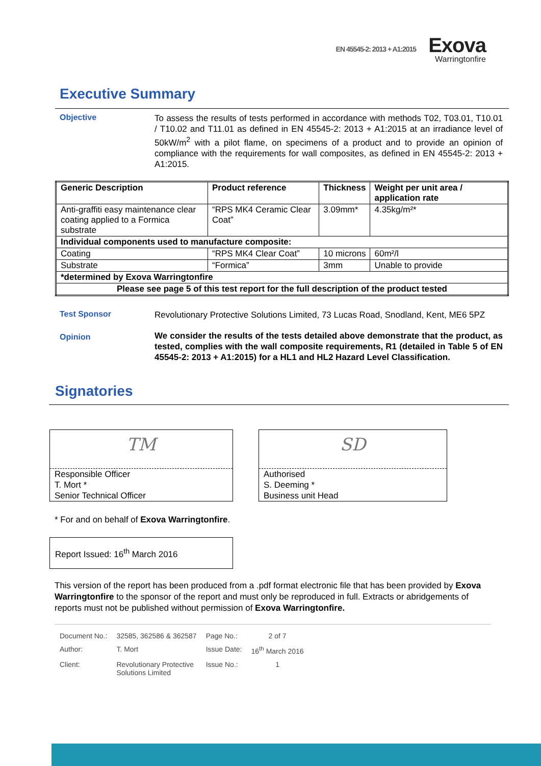EN 45545-2: 2013 + A1:2015
Exova
Warringtonfire
Executive Summary
Objective
To assess the results of tests performed in accordance with methods T02, T03.01, T10.01 / T10.02 and T11.01 as defined in EN 45545-2: 2013 + A1:2015 at an irradiance level of 50kW/m<sup>2</sup> with a pilot flame, on specimens of a product and to provide an opinion of compliance with the requirements for wall composites, as defined in EN 45545-2: 2013 + A1:2015.
| Generic Description | Product reference | Thickness | Weight per unit area / application rate |
| --- | --- | --- | --- |
| Anti-graffiti easy maintenance clear coating applied to a Formica substrate | “RPS MK4 Ceramic Clear Coat” | 3.09mm* | 4.35kg/m²* |
| Individual components used to manufacture composite: | | | |
| Coating | “RPS MK4 Clear Coat” | 10 microns | 60m²/l |
| Substrate | “Formica” | 3mm | Unable to provide |
| *determined by Exova Warringtonfire | | | |
| Please see page 5 of this test report for the full description of the product tested | | | |
Test Sponsor
Revolutionary Protective Solutions Limited, 73 Lucas Road, Snodland, Kent, ME6 5PZ
Opinion
We consider the results of the tests detailed above demonstrate that the product, as tested, complies with the wall composite requirements, R1 (detailed in Table 5 of EN 45545-2: 2013 + A1:2015) for a HL1 and HL2 Hazard Level Classification.
Signatories
TM
Responsible Officer
T. Mort *
Senior Technical Officer
SD
Authorised
S. Deeming *
Business unit Head
* For and on behalf of Exova Warringtonfire.
Report Issued: 16<sup>th</sup> March 2016
This version of the report has been produced from a .pdf format electronic file that has been provided by Exova Warringtonfire to the sponsor of the report and must only be reproduced in full. Extracts or abridgements of reports must not be published without permission of Exova Warringtonfire.
| Document No.: | 32585, 362586 & 362587 | Page No.: | 2 of 7 |
| Author: | T. Mort | Issue Date: | 16<sup>th</sup> March 2016 |
| Client: | Revolutionary Protective Solutions Limited | Issue No.: | 1 |